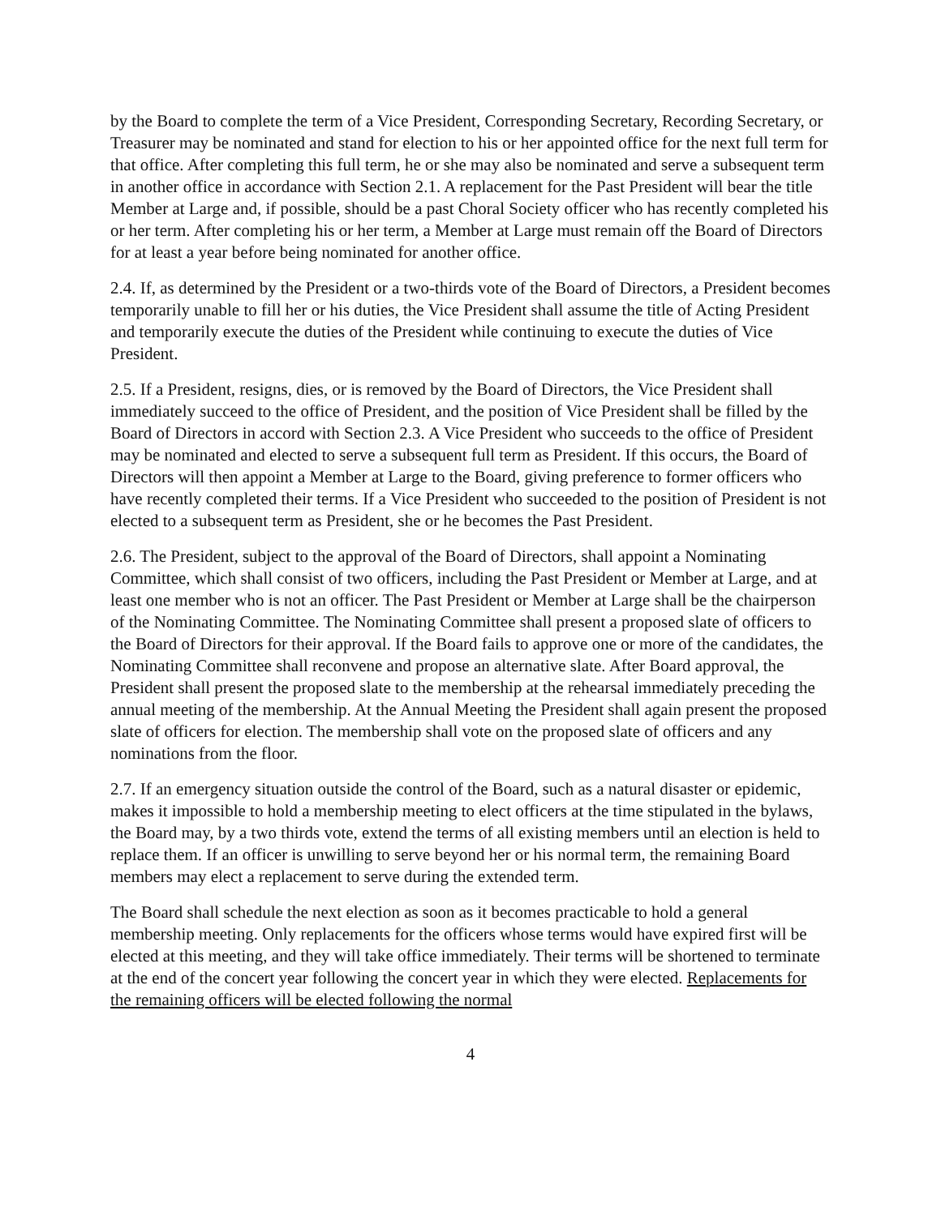by the Board to complete the term of a Vice President, Corresponding Secretary, Recording Secretary, or Treasurer may be nominated and stand for election to his or her appointed office for the next full term for that office. After completing this full term, he or she may also be nominated and serve a subsequent term in another office in accordance with Section 2.1. A replacement for the Past President will bear the title Member at Large and, if possible, should be a past Choral Society officer who has recently completed his or her term. After completing his or her term, a Member at Large must remain off the Board of Directors for at least a year before being nominated for another office.
2.4. If, as determined by the President or a two-thirds vote of the Board of Directors, a President becomes temporarily unable to fill her or his duties, the Vice President shall assume the title of Acting President and temporarily execute the duties of the President while continuing to execute the duties of Vice President.
2.5. If a President, resigns, dies, or is removed by the Board of Directors, the Vice President shall immediately succeed to the office of President, and the position of Vice President shall be filled by the Board of Directors in accord with Section 2.3. A Vice President who succeeds to the office of President may be nominated and elected to serve a subsequent full term as President. If this occurs, the Board of Directors will then appoint a Member at Large to the Board, giving preference to former officers who have recently completed their terms. If a Vice President who succeeded to the position of President is not elected to a subsequent term as President, she or he becomes the Past President.
2.6. The President, subject to the approval of the Board of Directors, shall appoint a Nominating Committee, which shall consist of two officers, including the Past President or Member at Large, and at least one member who is not an officer. The Past President or Member at Large shall be the chairperson of the Nominating Committee. The Nominating Committee shall present a proposed slate of officers to the Board of Directors for their approval. If the Board fails to approve one or more of the candidates, the Nominating Committee shall reconvene and propose an alternative slate. After Board approval, the President shall present the proposed slate to the membership at the rehearsal immediately preceding the annual meeting of the membership. At the Annual Meeting the President shall again present the proposed slate of officers for election. The membership shall vote on the proposed slate of officers and any nominations from the floor.
2.7. If an emergency situation outside the control of the Board, such as a natural disaster or epidemic, makes it impossible to hold a membership meeting to elect officers at the time stipulated in the bylaws, the Board may, by a two thirds vote, extend the terms of all existing members until an election is held to replace them. If an officer is unwilling to serve beyond her or his normal term, the remaining Board members may elect a replacement to serve during the extended term.
The Board shall schedule the next election as soon as it becomes practicable to hold a general membership meeting. Only replacements for the officers whose terms would have expired first will be elected at this meeting, and they will take office immediately. Their terms will be shortened to terminate at the end of the concert year following the concert year in which they were elected. Replacements for the remaining officers will be elected following the normal
4